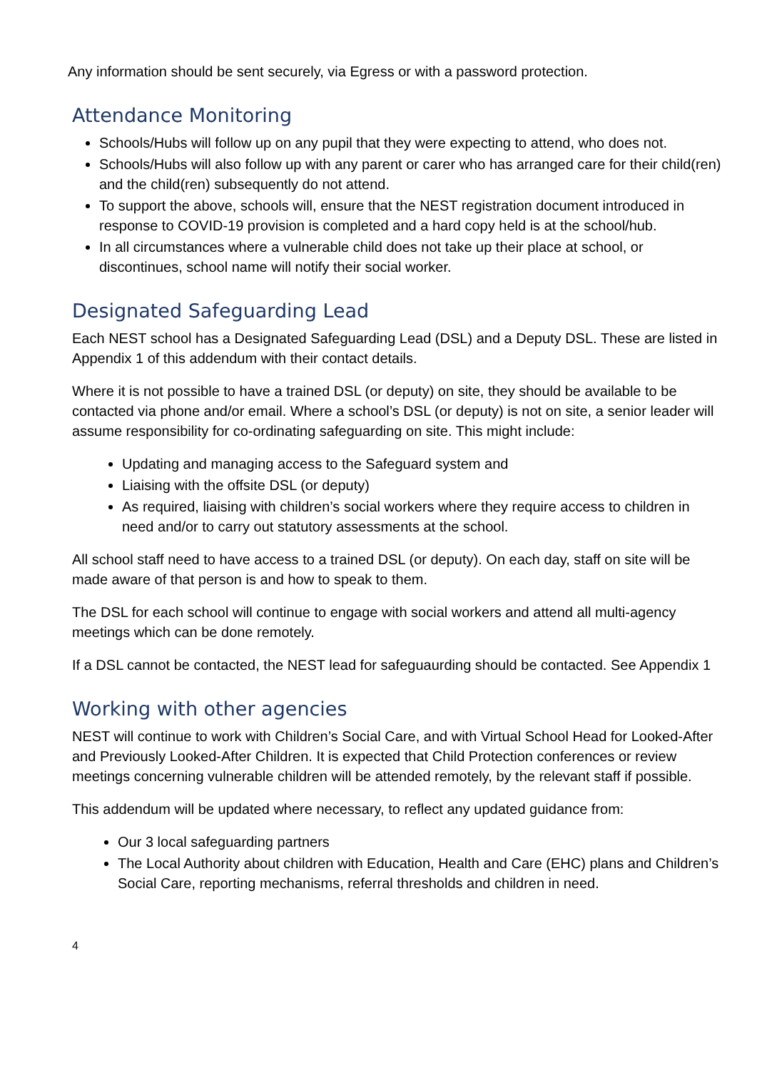Any information should be sent securely, via Egress or with a password protection.
Attendance Monitoring
Schools/Hubs will follow up on any pupil that they were expecting to attend, who does not.
Schools/Hubs will also follow up with any parent or carer who has arranged care for their child(ren) and the child(ren) subsequently do not attend.
To support the above, schools will, ensure that the NEST registration document introduced in response to COVID-19 provision is completed and a hard copy held is at the school/hub.
In all circumstances where a vulnerable child does not take up their place at school, or discontinues, school name will notify their social worker.
Designated Safeguarding Lead
Each NEST school has a Designated Safeguarding Lead (DSL) and a Deputy DSL. These are listed in Appendix 1 of this addendum with their contact details.
Where it is not possible to have a trained DSL (or deputy) on site, they should be available to be contacted via phone and/or email. Where a school’s DSL (or deputy) is not on site, a senior leader will assume responsibility for co-ordinating safeguarding on site. This might include:
Updating and managing access to the Safeguard system and
Liaising with the offsite DSL (or deputy)
As required, liaising with children’s social workers where they require access to children in need and/or to carry out statutory assessments at the school.
All school staff need to have access to a trained DSL (or deputy). On each day, staff on site will be made aware of that person is and how to speak to them.
The DSL for each school will continue to engage with social workers and attend all multi-agency meetings which can be done remotely.
If a DSL cannot be contacted, the NEST lead for safeguaurding should be contacted. See Appendix 1
Working with other agencies
NEST will continue to work with Children’s Social Care, and with Virtual School Head for Looked-After and Previously Looked-After Children. It is expected that Child Protection conferences or review meetings concerning vulnerable children will be attended remotely, by the relevant staff if possible.
This addendum will be updated where necessary, to reflect any updated guidance from:
Our 3 local safeguarding partners
The Local Authority about children with Education, Health and Care (EHC) plans and Children’s Social Care, reporting mechanisms, referral thresholds and children in need.
4